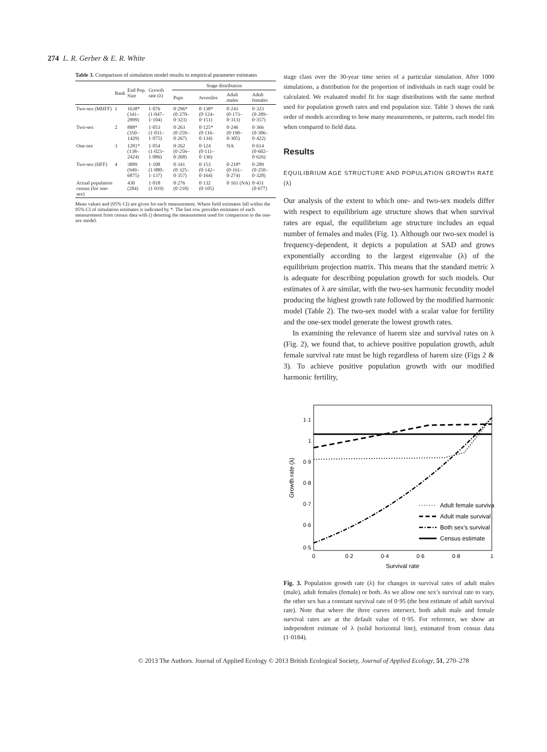274 L. R. Gerber & E. R. White
Table 3. Comparison of simulation model results to empirical parameter estimates
| | Rank | End Pop. Size | Growth rate (λ) | Stage distribution | | | |
| --- | --- | --- | --- | --- | --- | --- | --- |
| | | | | Pups | Juveniles | Adult males | Adult females |
| Two-sex (MHFF) | 1 | 1638* (341–2899) | 1·076 (1·047–1·104) | 0·296* (0·270–0·323) | 0·138* (0·124–0·151) | 0·243 (0·173–0·313) | 0·323 (0·289–0·357) |
| Two-sex | 2 | 888* (350–1429) | 1·053 (1·031–1·075) | 0·263 (0·259–0·267) | 0·125* (0·116–0·134) | 0·246 (0·190–0·305) | 0·366 (0·306–0·422) |
| One-sex | 3 | 1281* (138–2424) | 1·054 (1·023–1·086) | 0·262 (0·256–0·268) | 0·124 (0·111–0·136) | NA | 0·614 (0·602–0·626) |
| Two-sex (HFF) | 4 | 3889 (949–6875) | 1·108 (1·080–1·137) | 0·341 (0·325–0·357) | 0·153 (0·142–0·164) | 0·218* (0·161–0·274) | 0·289 (0·250–0·328) |
| Actual population census (for one-sex) | | 430 (284) | 1·018 (1·019) | 0·276 (0·218) | 0·132 (0·105) | 0·161 (NA) | 0·431 (0·677) |
Mean values and (95% CI) are given for each measurement. Where field estimates fall within the 95% CI of simulation estimates is indicated by *. The last row provides estimates of each measurement from census data with () denoting the measurement used for comparison to the one-sex model.
stage class over the 30-year time series of a particular simulation. After 1000 simulations, a distribution for the proportion of individuals in each stage could be calculated. We evaluated model fit for stage distributions with the same method used for population growth rates and end population size. Table 3 shows the rank order of models according to how many measurements, or patterns, each model fits when compared to field data.
Results
EQUILIBRIUM AGE STRUCTURE AND POPULATION GROWTH RATE (λ)
Our analysis of the extent to which one- and two-sex models differ with respect to equilibrium age structure shows that when survival rates are equal, the equilibrium age structure includes an equal number of females and males (Fig. 1). Although our two-sex model is frequency-dependent, it depicts a population at SAD and grows exponentially according to the largest eigenvalue (λ) of the equilibrium projection matrix. This means that the standard metric λ is adequate for describing population growth for such models. Our estimates of λ are similar, with the two-sex harmonic fecundity model producing the highest growth rate followed by the modified harmonic model (Table 2). The two-sex model with a scalar value for fertility and the one-sex model generate the lowest growth rates.
In examining the relevance of harem size and survival rates on λ (Fig. 2), we found that, to achieve positive population growth, adult female survival rate must be high regardless of harem size (Figs 2 & 3). To achieve positive population growth with our modified harmonic fertility,
1·1
1
0·9
0·8
0·7
0·6
0·5
0
0·2
0·4
0·6
0·8
1
Survival rate
Growth rate (λ)
Adult female survival
Adult male survival
Both sex’s survival
Census estimate
Fig. 3. Population growth rate (λ) for changes in survival rates of adult males (male), adult females (female) or both. As we allow one sex’s survival rate to vary, the other sex has a constant survival rate of 0·95 (the best estimate of adult survival rate). Note that where the three curves intersect, both adult male and female survival rates are at the default value of 0·95. For reference, we show an independent estimate of λ (solid horizontal line), estimated from census data (1·0184).
© 2013 The Authors. Journal of Applied Ecology © 2013 British Ecological Society, Journal of Applied Ecology, 51, 270–278